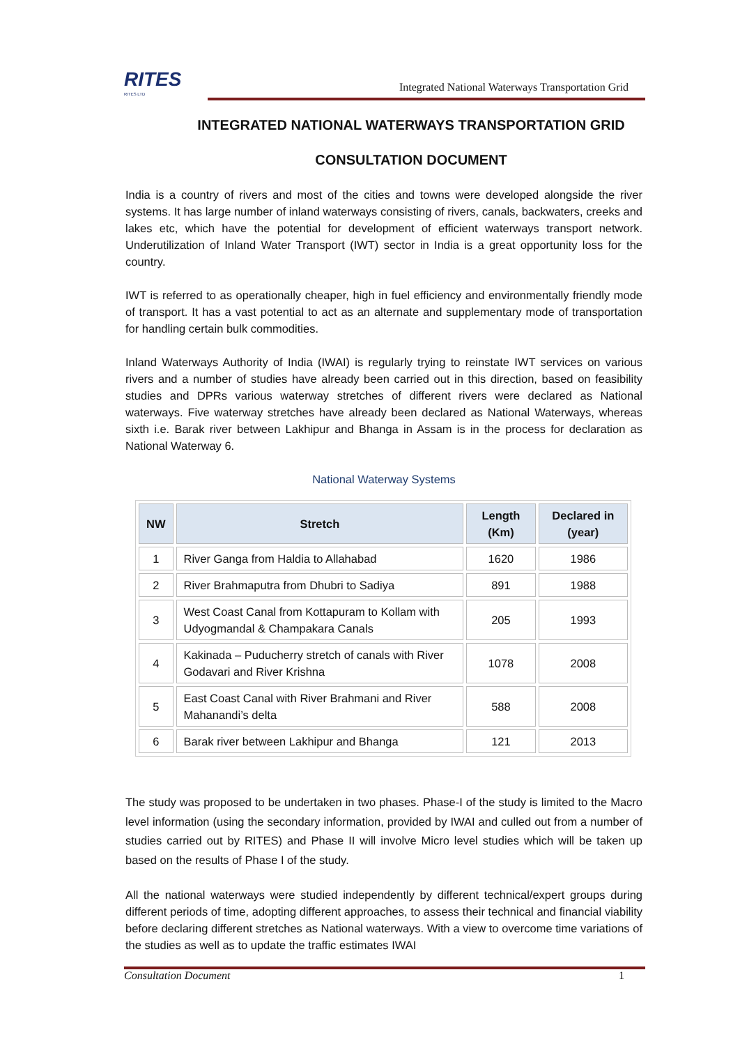RITES
RITES LTD
Integrated National Waterways Transportation Grid
INTEGRATED NATIONAL WATERWAYS TRANSPORTATION GRID
CONSULTATION DOCUMENT
India is a country of rivers and most of the cities and towns were developed alongside the river systems. It has large number of inland waterways consisting of rivers, canals, backwaters, creeks and lakes etc, which have the potential for development of efficient waterways transport network. Underutilization of Inland Water Transport (IWT) sector in India is a great opportunity loss for the country.
IWT is referred to as operationally cheaper, high in fuel efficiency and environmentally friendly mode of transport. It has a vast potential to act as an alternate and supplementary mode of transportation for handling certain bulk commodities.
Inland Waterways Authority of India (IWAI) is regularly trying to reinstate IWT services on various rivers and a number of studies have already been carried out in this direction, based on feasibility studies and DPRs various waterway stretches of different rivers were declared as National waterways. Five waterway stretches have already been declared as National Waterways, whereas sixth i.e. Barak river between Lakhipur and Bhanga in Assam is in the process for declaration as National Waterway 6.
National Waterway Systems
| NW | Stretch | Length (Km) | Declared in (year) |
| --- | --- | --- | --- |
| 1 | River Ganga from Haldia to Allahabad | 1620 | 1986 |
| 2 | River Brahmaputra from Dhubri to Sadiya | 891 | 1988 |
| 3 | West Coast Canal from Kottapuram to Kollam with Udyogmandal & Champakara Canals | 205 | 1993 |
| 4 | Kakinada – Puducherry stretch of canals with River Godavari and River Krishna | 1078 | 2008 |
| 5 | East Coast Canal with River Brahmani and River Mahanandi’s delta | 588 | 2008 |
| 6 | Barak river between Lakhipur and Bhanga | 121 | 2013 |
The study was proposed to be undertaken in two phases. Phase-I of the study is limited to the Macro level information (using the secondary information, provided by IWAI and culled out from a number of studies carried out by RITES) and Phase II will involve Micro level studies which will be taken up based on the results of Phase I of the study.
All the national waterways were studied independently by different technical/expert groups during different periods of time, adopting different approaches, to assess their technical and financial viability before declaring different stretches as National waterways. With a view to overcome time variations of the studies as well as to update the traffic estimates IWAI
Consultation Document 1